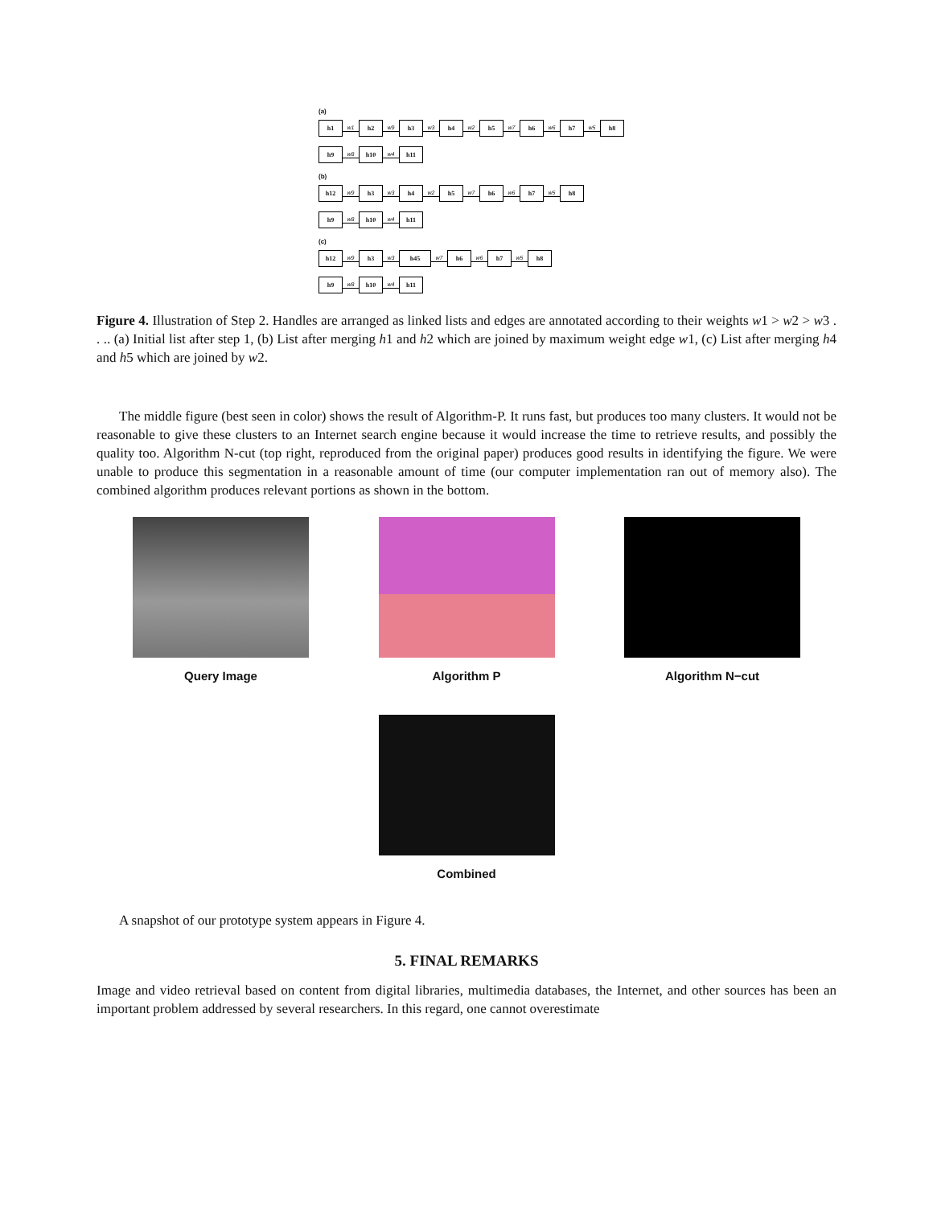(a)
h1 w1 h2 w9 h3 w3 h4 w2 h5 w7 h6 w6 h7 w5 h8
h9 w8 h10 w4 h11
(b)
h12 w9 h3 w3 h4 w2 h5 w7 h6 w6 h7 w5 h8
h9 w8 h10 w4 h11
(c)
h12 w9 h3 w3 h45 w7 h6 w6 h7 w5 h8
h9 w8 h10 w4 h11
Figure 4. Illustration of Step 2. Handles are arranged as linked lists and edges are annotated according to their weights w1 > w2 > w3 . . .. (a) Initial list after step 1, (b) List after merging h1 and h2 which are joined by maximum weight edge w1, (c) List after merging h4 and h5 which are joined by w2.
The middle figure (best seen in color) shows the result of Algorithm-P. It runs fast, but produces too many clusters. It would not be reasonable to give these clusters to an Internet search engine because it would increase the time to retrieve results, and possibly the quality too. Algorithm N-cut (top right, reproduced from the original paper) produces good results in identifying the figure. We were unable to produce this segmentation in a reasonable amount of time (our computer implementation ran out of memory also). The combined algorithm produces relevant portions as shown in the bottom.
Query Image Algorithm P Algorithm N−cut
Combined
A snapshot of our prototype system appears in Figure 4.
5. FINAL REMARKS
Image and video retrieval based on content from digital libraries, multimedia databases, the Internet, and other sources has been an important problem addressed by several researchers. In this regard, one cannot overestimate